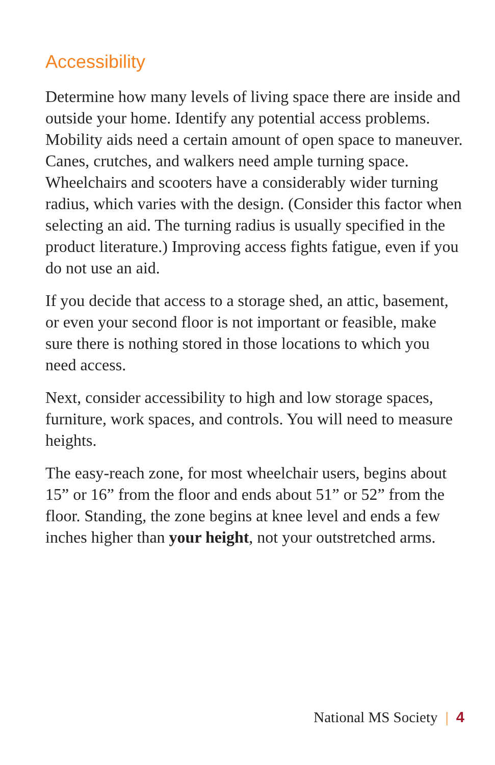Accessibility
Determine how many levels of living space there are inside and outside your home. Identify any potential access problems. Mobility aids need a certain amount of open space to maneuver. Canes, crutches, and walkers need ample turning space. Wheelchairs and scooters have a considerably wider turning radius, which varies with the design. (Consider this factor when selecting an aid. The turning radius is usually specified in the product literature.) Improving access fights fatigue, even if you do not use an aid.
If you decide that access to a storage shed, an attic, basement, or even your second floor is not important or feasible, make sure there is nothing stored in those locations to which you need access.
Next, consider accessibility to high and low storage spaces, furniture, work spaces, and controls. You will need to measure heights.
The easy-reach zone, for most wheelchair users, begins about 15” or 16” from the floor and ends about 51” or 52” from the floor. Standing, the zone begins at knee level and ends a few inches higher than your height, not your outstretched arms.
National MS Society | 4